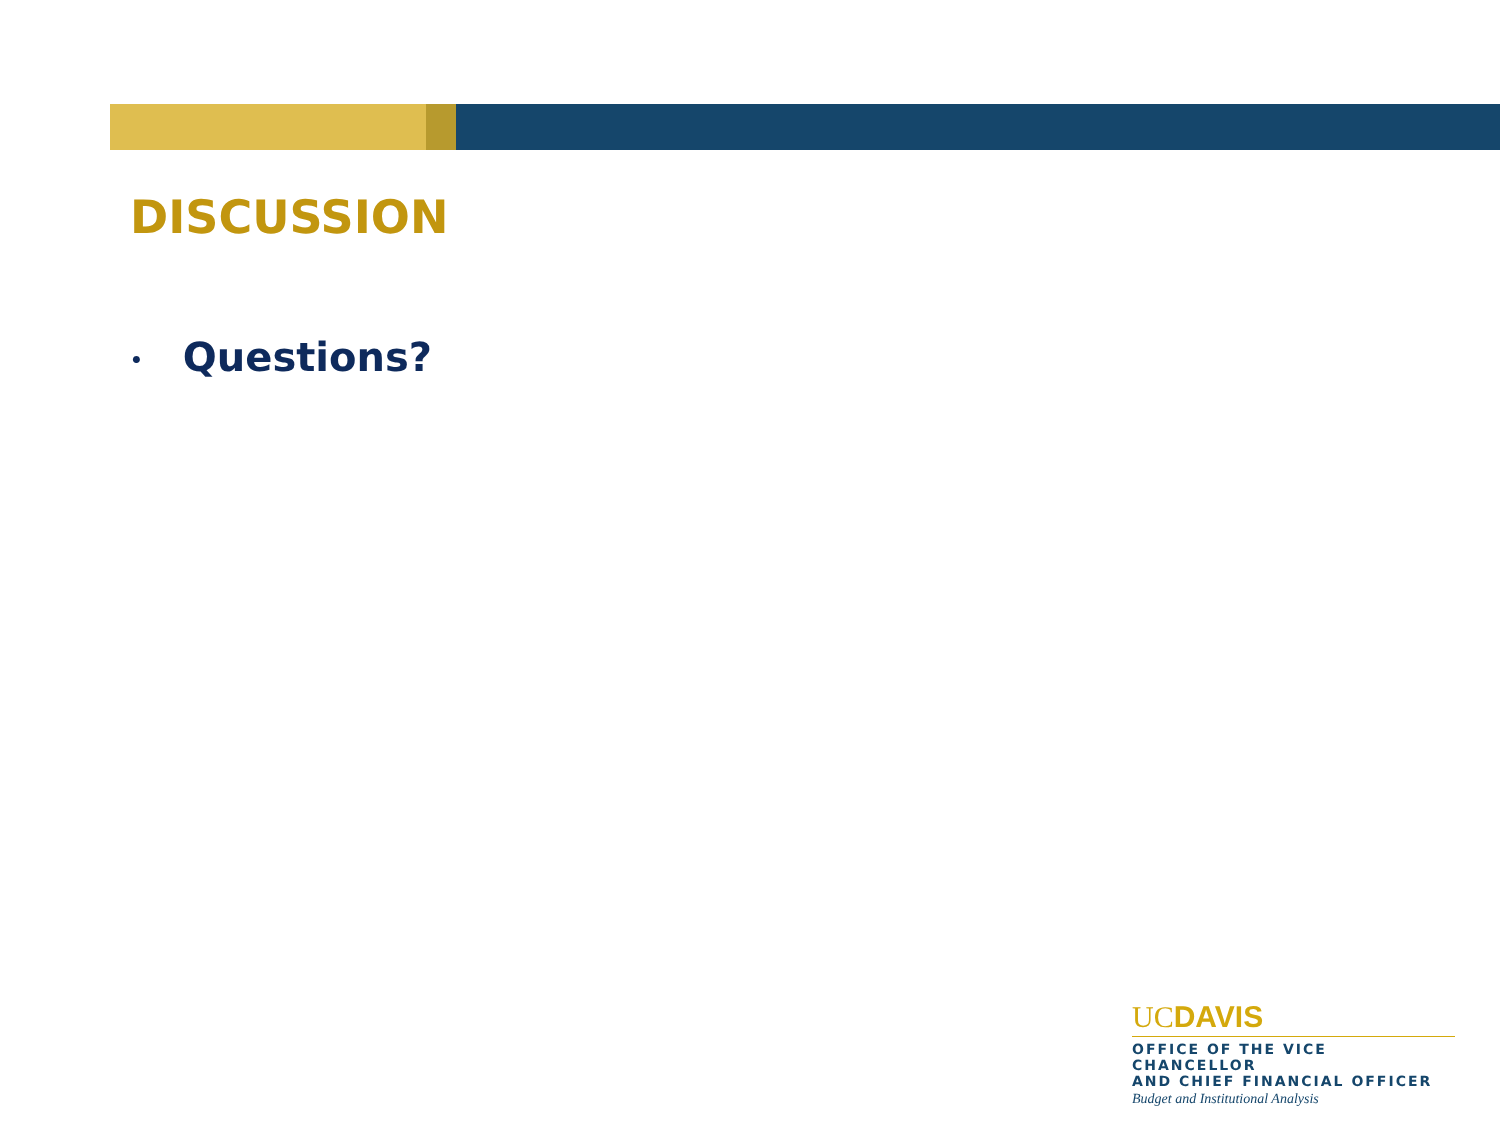DISCUSSION
• Questions?
UCDAVIS
OFFICE OF THE VICE CHANCELLOR
AND CHIEF FINANCIAL OFFICER
Budget and Institutional Analysis